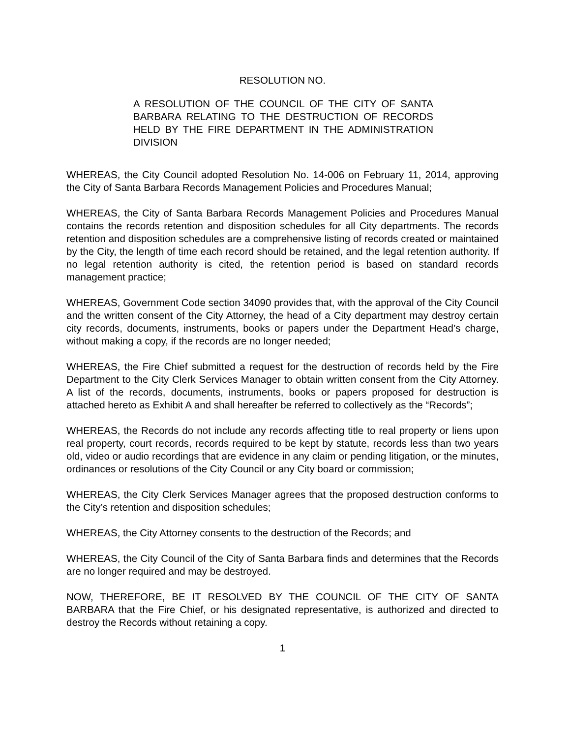RESOLUTION NO.
A RESOLUTION OF THE COUNCIL OF THE CITY OF SANTA BARBARA RELATING TO THE DESTRUCTION OF RECORDS HELD BY THE FIRE DEPARTMENT IN THE ADMINISTRATION DIVISION
WHEREAS, the City Council adopted Resolution No. 14-006 on February 11, 2014, approving the City of Santa Barbara Records Management Policies and Procedures Manual;
WHEREAS, the City of Santa Barbara Records Management Policies and Procedures Manual contains the records retention and disposition schedules for all City departments. The records retention and disposition schedules are a comprehensive listing of records created or maintained by the City, the length of time each record should be retained, and the legal retention authority. If no legal retention authority is cited, the retention period is based on standard records management practice;
WHEREAS, Government Code section 34090 provides that, with the approval of the City Council and the written consent of the City Attorney, the head of a City department may destroy certain city records, documents, instruments, books or papers under the Department Head’s charge, without making a copy, if the records are no longer needed;
WHEREAS, the Fire Chief submitted a request for the destruction of records held by the Fire Department to the City Clerk Services Manager to obtain written consent from the City Attorney. A list of the records, documents, instruments, books or papers proposed for destruction is attached hereto as Exhibit A and shall hereafter be referred to collectively as the “Records”;
WHEREAS, the Records do not include any records affecting title to real property or liens upon real property, court records, records required to be kept by statute, records less than two years old, video or audio recordings that are evidence in any claim or pending litigation, or the minutes, ordinances or resolutions of the City Council or any City board or commission;
WHEREAS, the City Clerk Services Manager agrees that the proposed destruction conforms to the City’s retention and disposition schedules;
WHEREAS, the City Attorney consents to the destruction of the Records; and
WHEREAS, the City Council of the City of Santa Barbara finds and determines that the Records are no longer required and may be destroyed.
NOW, THEREFORE, BE IT RESOLVED BY THE COUNCIL OF THE CITY OF SANTA BARBARA that the Fire Chief, or his designated representative, is authorized and directed to destroy the Records without retaining a copy.
1